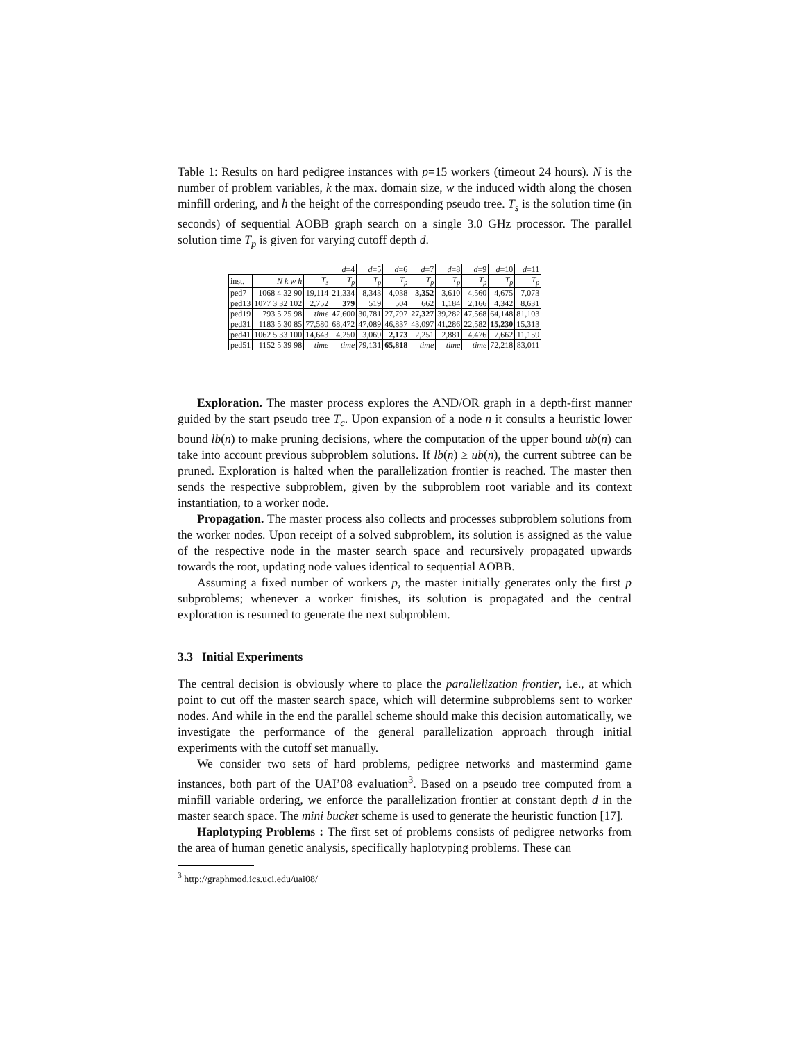Table 1: Results on hard pedigree instances with p=15 workers (timeout 24 hours). N is the number of problem variables, k the max. domain size, w the induced width along the chosen minfill ordering, and h the height of the corresponding pseudo tree. T<sub>s</sub> is the solution time (in seconds) of sequential AOBB graph search on a single 3.0 GHz processor. The parallel solution time T<sub>p</sub> is given for varying cutoff depth d.
| | | | d =4 | d =5 | d =6 | d =7 | d =8 | d =9 | d =10 | d =11 |
| inst. | N k w h | T<sub>s</sub> | T<sub>p</sub> | T<sub>p</sub> | T<sub>p</sub> | T<sub>p</sub> | T<sub>p</sub> | T<sub>p</sub> | T<sub>p</sub> | T<sub>p</sub> |
| ped7 | 1068 4 32 90 | 19,114 | 21,334 | 8,343 | 4,038 | 3,352 | 3,610 | 4,560 | 4,675 | 7,073 |
| ped13 | 1077 3 32 102 | 2,752 | 379 | 519 | 504 | 662 | 1,184 | 2,166 | 4,342 | 8,631 |
| ped19 | 793 5 25 98 | time | 47,600 | 30,781 | 27,797 | 27,327 | 39,282 | 47,568 | 64,148 | 81,103 |
| ped31 | 1183 5 30 85 | 77,580 | 68,472 | 47,089 | 46,837 | 43,097 | 41,286 | 22,582 | 15,230 | 15,313 |
| ped41 | 1062 5 33 100 | 14,643 | 4,250 | 3,069 | 2,173 | 2,251 | 2,881 | 4,476 | 7,662 | 11,159 |
| ped51 | 1152 5 39 98 | time | time | 79,131 | 65,818 | time | time | time | 72,218 | 83,011 |
Exploration. The master process explores the AND/OR graph in a depth-first manner guided by the start pseudo tree T<sub>c</sub>. Upon expansion of a node n it consults a heuristic lower bound lb(n) to make pruning decisions, where the computation of the upper bound ub(n) can take into account previous subproblem solutions. If lb(n) ≥ ub(n), the current subtree can be pruned. Exploration is halted when the parallelization frontier is reached. The master then sends the respective subproblem, given by the subproblem root variable and its context instantiation, to a worker node.
Propagation. The master process also collects and processes subproblem solutions from the worker nodes. Upon receipt of a solved subproblem, its solution is assigned as the value of the respective node in the master search space and recursively propagated upwards towards the root, updating node values identical to sequential AOBB.
Assuming a fixed number of workers p, the master initially generates only the first p subproblems; whenever a worker finishes, its solution is propagated and the central exploration is resumed to generate the next subproblem.
3.3 Initial Experiments
The central decision is obviously where to place the parallelization frontier, i.e., at which point to cut off the master search space, which will determine subproblems sent to worker nodes. And while in the end the parallel scheme should make this decision automatically, we investigate the performance of the general parallelization approach through initial experiments with the cutoff set manually.
We consider two sets of hard problems, pedigree networks and mastermind game instances, both part of the UAI’08 evaluation<sup>3</sup>. Based on a pseudo tree computed from a minfill variable ordering, we enforce the parallelization frontier at constant depth d in the master search space. The mini bucket scheme is used to generate the heuristic function [17].
Haplotyping Problems : The first set of problems consists of pedigree networks from the area of human genetic analysis, specifically haplotyping problems. These can
<sup>3</sup> http://graphmod.ics.uci.edu/uai08/